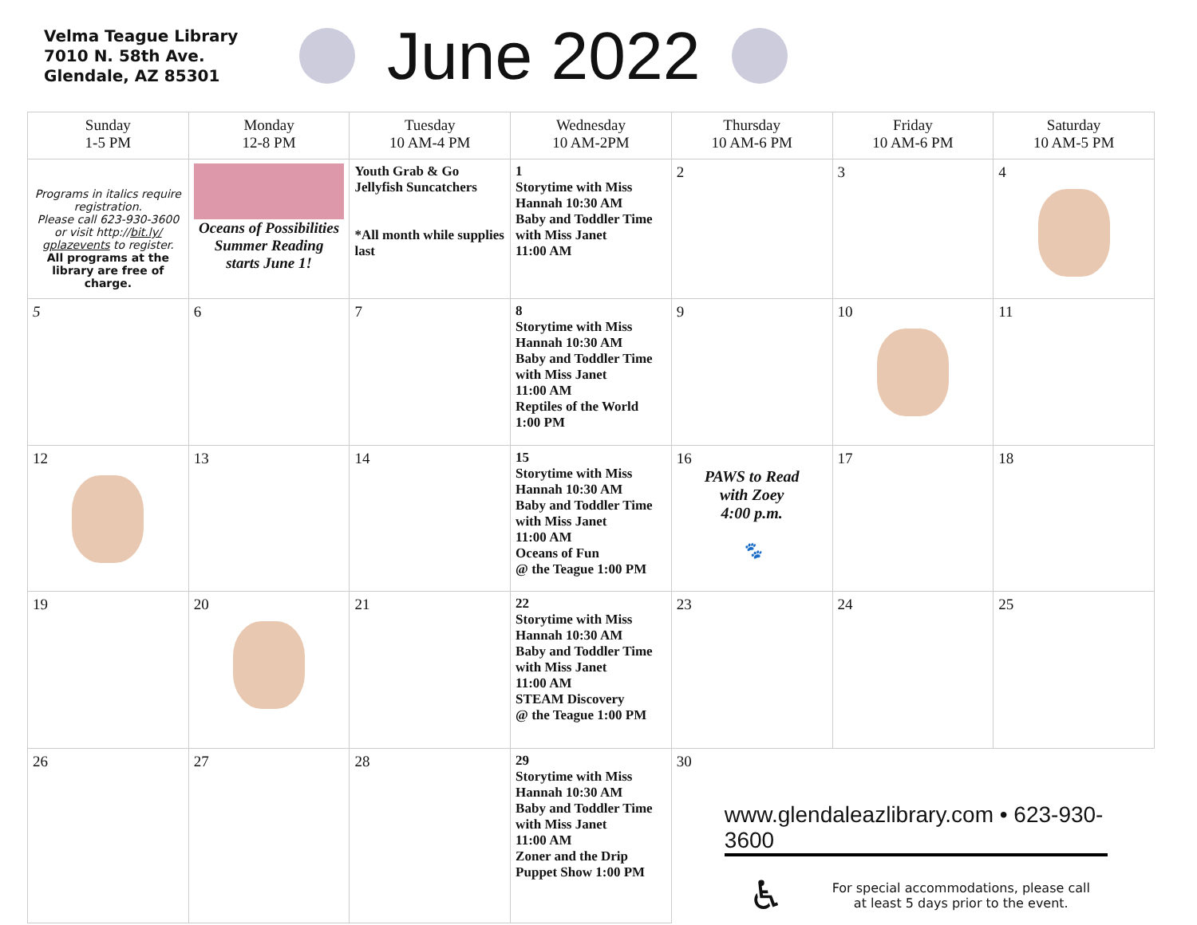Velma Teague Library
7010 N. 58th Ave.
Glendale, AZ 85301
June 2022
| Sunday 1-5 PM | Monday 12-8 PM | Tuesday 10 AM-4 PM | Wednesday 10 AM-2PM | Thursday 10 AM-6 PM | Friday 10 AM-6 PM | Saturday 10 AM-5 PM |
| --- | --- | --- | --- | --- | --- | --- |
| Programs in italics require registration. Please call 623-930-3600 or visit http:// bit.ly/ gplazevents to register. All programs at the library are free of charge. | Oceans of Possibilities Summer Reading starts June 1! | Youth Grab & Go Jellyfish Suncatchers *All month while supplies last | 1 Storytime with Miss Hannah 10:30 AM Baby and Toddler Time with Miss Janet 11:00 AM | 2 | 3 | 4 |
| 5 | 6 | 7 | 8 Storytime with Miss Hannah 10:30 AM Baby and Toddler Time with Miss Janet 11:00 AM Reptiles of the World 1:00 PM | 9 | 10 | 11 |
| 12 | 13 | 14 | 15 Storytime with Miss Hannah 10:30 AM Baby and Toddler Time with Miss Janet 11:00 AM Oceans of Fun @ the Teague 1:00 PM | 16 PAWS to Read with Zoey 4:00 p.m. 🐾 | 17 | 18 |
| 19 | 20 | 21 | 22 Storytime with Miss Hannah 10:30 AM Baby and Toddler Time with Miss Janet 11:00 AM STEAM Discovery @ the Teague 1:00 PM | 23 | 24 | 25 |
| 26 | 27 | 28 | 29 Storytime with Miss Hannah 10:30 AM Baby and Toddler Time with Miss Janet 11:00 AM Zoner and the Drip Puppet Show 1:00 PM | 30 www.glendaleazlibrary.com • 623-930-3600 ♿ For special accommodations, please call at least 5 days prior to the event. | | |